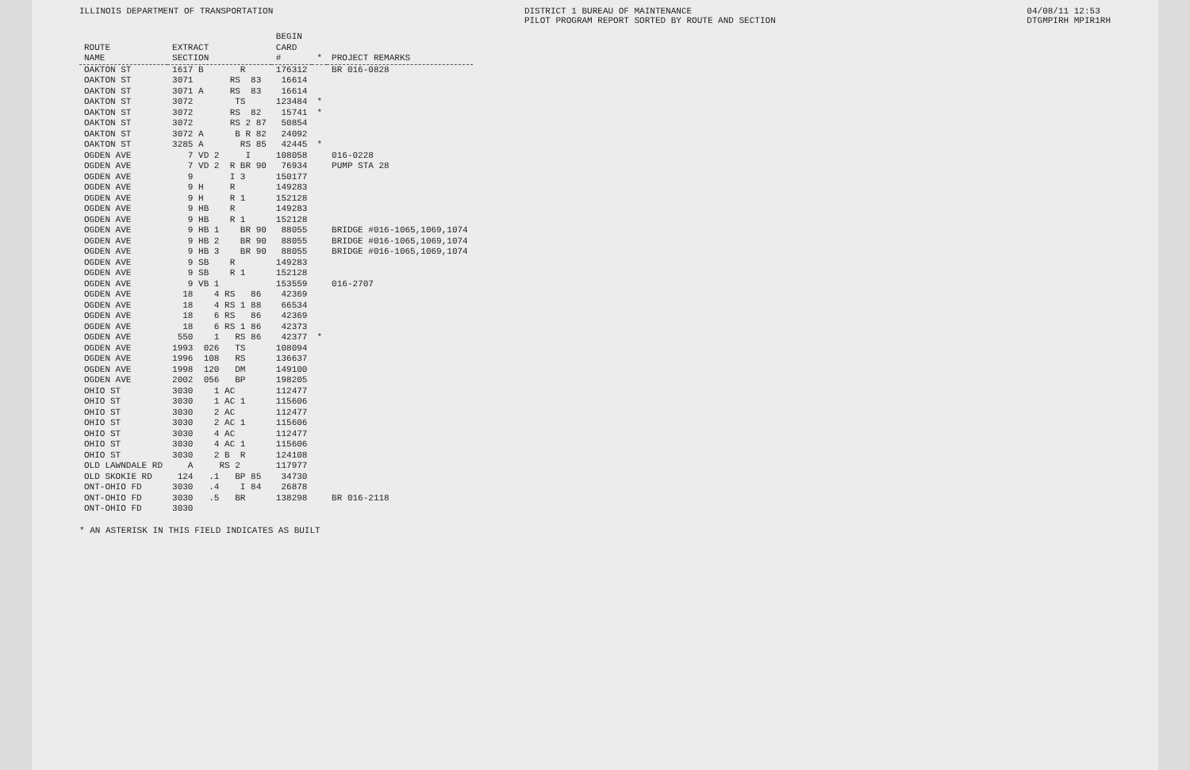ILLINOIS DEPARTMENT OF TRANSPORTATION
DISTRICT 1 BUREAU OF MAINTENANCE
PILOT PROGRAM REPORT SORTED BY ROUTE AND SECTION
04/08/11 12:53
DTGMPIRH MPIR1RH
| ROUTE NAME | EXTRACT SECTION | BEGIN CARD # | * | PROJECT REMARKS |
| --- | --- | --- | --- | --- |
| OAKTON ST | 1617 B R | 176312 | | BR 016-0828 |
| OAKTON ST | 3071 RS 83 | 16614 | | |
| OAKTON ST | 3071 A RS 83 | 16614 | | |
| OAKTON ST | 3072 TS | 123484 | * | |
| OAKTON ST | 3072 RS 82 | 15741 | * | |
| OAKTON ST | 3072 RS 2 87 | 50854 | | |
| OAKTON ST | 3072 A B R 82 | 24092 | | |
| OAKTON ST | 3285 A RS 85 | 42445 | * | |
| OGDEN AVE | 7 VD 2 I | 108058 | | 016-0228 |
| OGDEN AVE | 7 VD 2 R BR 90 | 76934 | | PUMP STA 28 |
| OGDEN AVE | 9 I 3 | 150177 | | |
| OGDEN AVE | 9 H R | 149283 | | |
| OGDEN AVE | 9 H R 1 | 152128 | | |
| OGDEN AVE | 9 HB R | 149283 | | |
| OGDEN AVE | 9 HB R 1 | 152128 | | |
| OGDEN AVE | 9 HB 1 BR 90 | 88055 | | BRIDGE #016-1065,1069,1074 |
| OGDEN AVE | 9 HB 2 BR 90 | 88055 | | BRIDGE #016-1065,1069,1074 |
| OGDEN AVE | 9 HB 3 BR 90 | 88055 | | BRIDGE #016-1065,1069,1074 |
| OGDEN AVE | 9 SB R | 149283 | | |
| OGDEN AVE | 9 SB R 1 | 152128 | | |
| OGDEN AVE | 9 VB 1 | 153559 | | 016-2707 |
| OGDEN AVE | 18 4 RS 86 | 42369 | | |
| OGDEN AVE | 18 4 RS 1 88 | 66534 | | |
| OGDEN AVE | 18 6 RS 86 | 42369 | | |
| OGDEN AVE | 18 6 RS 1 86 | 42373 | | |
| OGDEN AVE | 550 1 RS 86 | 42377 | * | |
| OGDEN AVE | 1993 026 TS | 108094 | | |
| OGDEN AVE | 1996 108 RS | 136637 | | |
| OGDEN AVE | 1998 120 DM | 149100 | | |
| OGDEN AVE | 2002 056 BP | 198205 | | |
| OHIO ST | 3030 1 AC | 112477 | | |
| OHIO ST | 3030 1 AC 1 | 115606 | | |
| OHIO ST | 3030 2 AC | 112477 | | |
| OHIO ST | 3030 2 AC 1 | 115606 | | |
| OHIO ST | 3030 4 AC | 112477 | | |
| OHIO ST | 3030 4 AC 1 | 115606 | | |
| OHIO ST | 3030 2 B R | 124108 | | |
| OLD LAWNDALE RD | A RS 2 | 117977 | | |
| OLD SKOKIE RD | 124 .1 BP 85 | 34730 | | |
| ONT-OHIO FD | 3030 .4 I 84 | 26878 | | |
| ONT-OHIO FD | 3030 .5 BR | 138298 | | BR 016-2118 |
| ONT-OHIO FD | 3030 | | | |
* AN ASTERISK IN THIS FIELD INDICATES AS BUILT